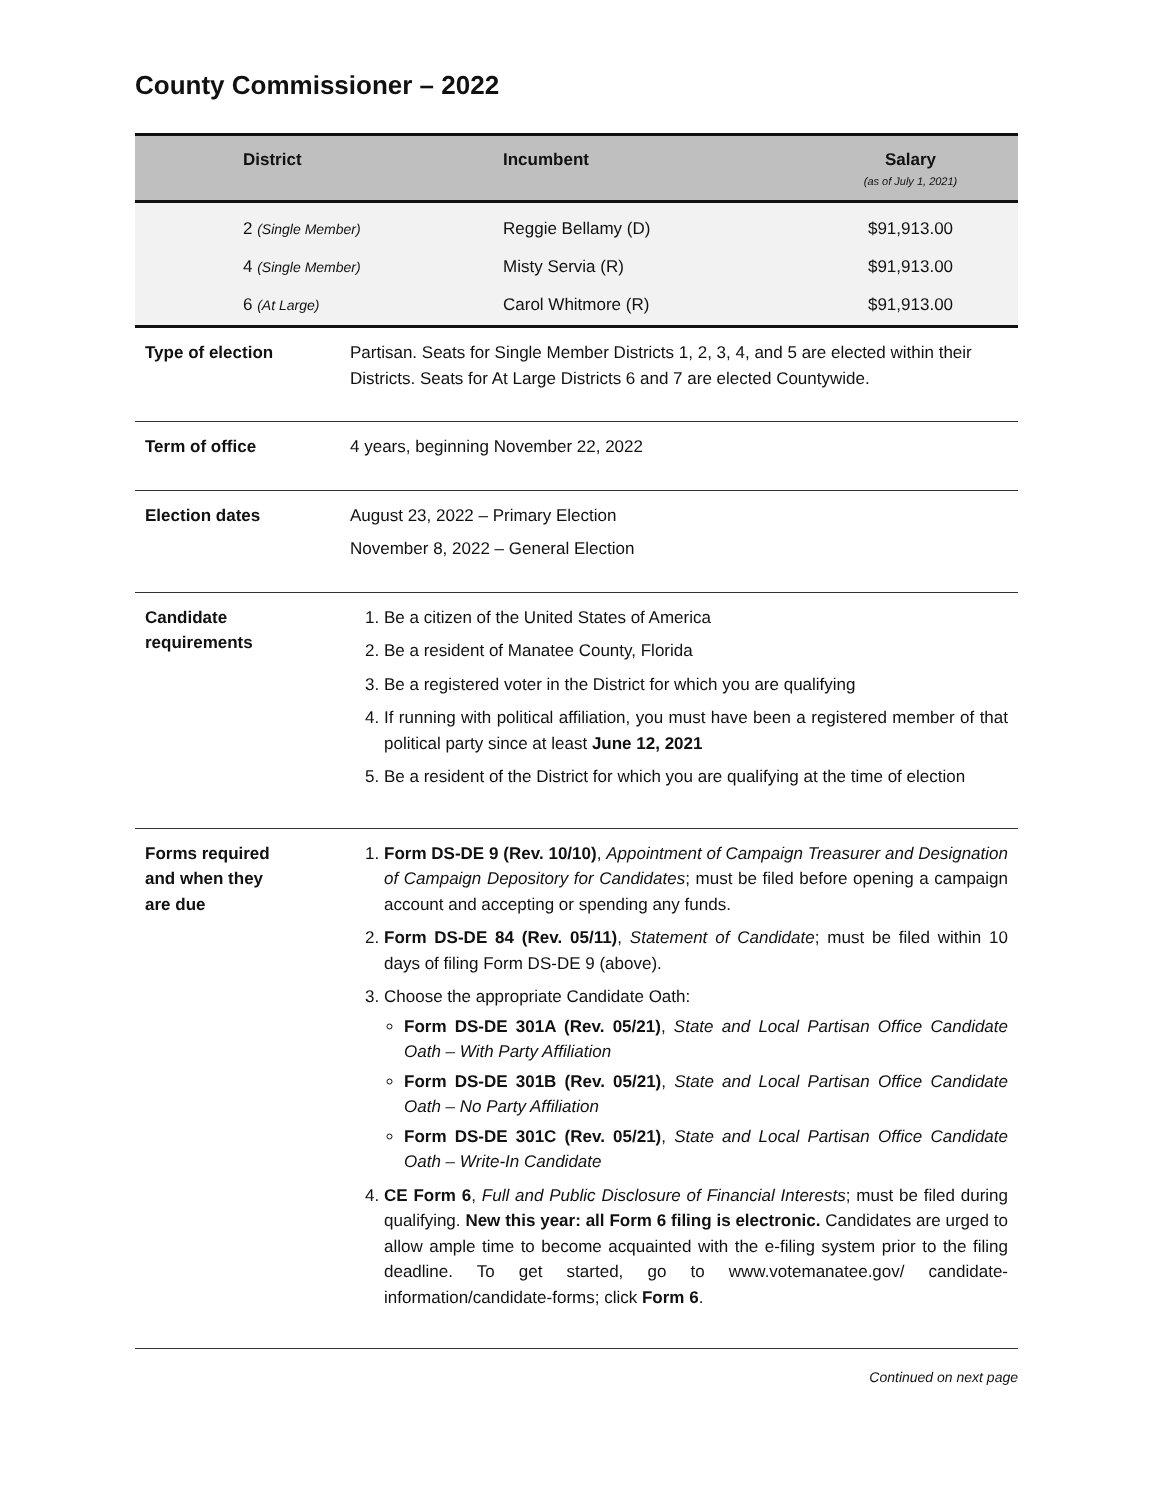County Commissioner – 2022
| District | Incumbent | Salary (as of July 1, 2021) |
| --- | --- | --- |
| 2 (Single Member) | Reggie Bellamy (D) | $91,913.00 |
| 4 (Single Member) | Misty Servia (R) | $91,913.00 |
| 6 (At Large) | Carol Whitmore (R) | $91,913.00 |
Type of election Partisan. Seats for Single Member Districts 1, 2, 3, 4, and 5 are elected within their Districts. Seats for At Large Districts 6 and 7 are elected Countywide.
Term of office 4 years, beginning November 22, 2022
Election dates August 23, 2022 – Primary Election
November 8, 2022 – General Election
Candidate
requirements
1. Be a citizen of the United States of America
2. Be a resident of Manatee County, Florida
3. Be a registered voter in the District for which you are qualifying
4. If running with political affiliation, you must have been a registered member of that political party since at least June 12, 2021
5. Be a resident of the District for which you are qualifying at the time of election
Forms required
and when they
are due
1. Form DS-DE 9 (Rev. 10/10), Appointment of Campaign Treasurer and Designation of Campaign Depository for Candidates; must be filed before opening a campaign account and accepting or spending any funds.
2. Form DS-DE 84 (Rev. 05/11), Statement of Candidate; must be filed within 10 days of filing Form DS-DE 9 (above).
3. Choose the appropriate Candidate Oath:
Form DS-DE 301A (Rev. 05/21), State and Local Partisan Office Candidate Oath – With Party Affiliation
Form DS-DE 301B (Rev. 05/21), State and Local Partisan Office Candidate Oath – No Party Affiliation
Form DS-DE 301C (Rev. 05/21), State and Local Partisan Office Candidate Oath – Write-In Candidate
4. CE Form 6, Full and Public Disclosure of Financial Interests; must be filed during qualifying. New this year: all Form 6 filing is electronic. Candidates are urged to allow ample time to become acquainted with the e-filing system prior to the filing deadline. To get started, go to www.votemanatee.gov/ candidate-information/candidate-forms; click Form 6.
Continued on next page